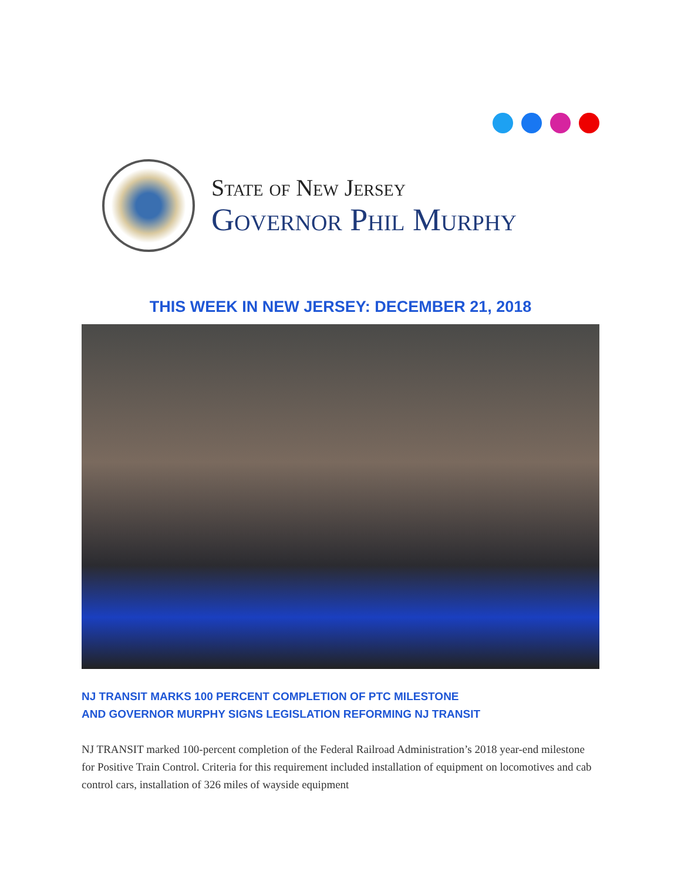State of New Jersey
Governor Phil Murphy
THIS WEEK IN NEW JERSEY: DECEMBER 21, 2018
NJ TRANSIT MARKS 100 PERCENT COMPLETION OF PTC MILESTONE
AND GOVERNOR MURPHY SIGNS LEGISLATION REFORMING NJ TRANSIT
NJ TRANSIT marked 100-percent completion of the Federal Railroad Administration’s 2018 year-end milestone for Positive Train Control. Criteria for this requirement included installation of equipment on locomotives and cab control cars, installation of 326 miles of wayside equipment